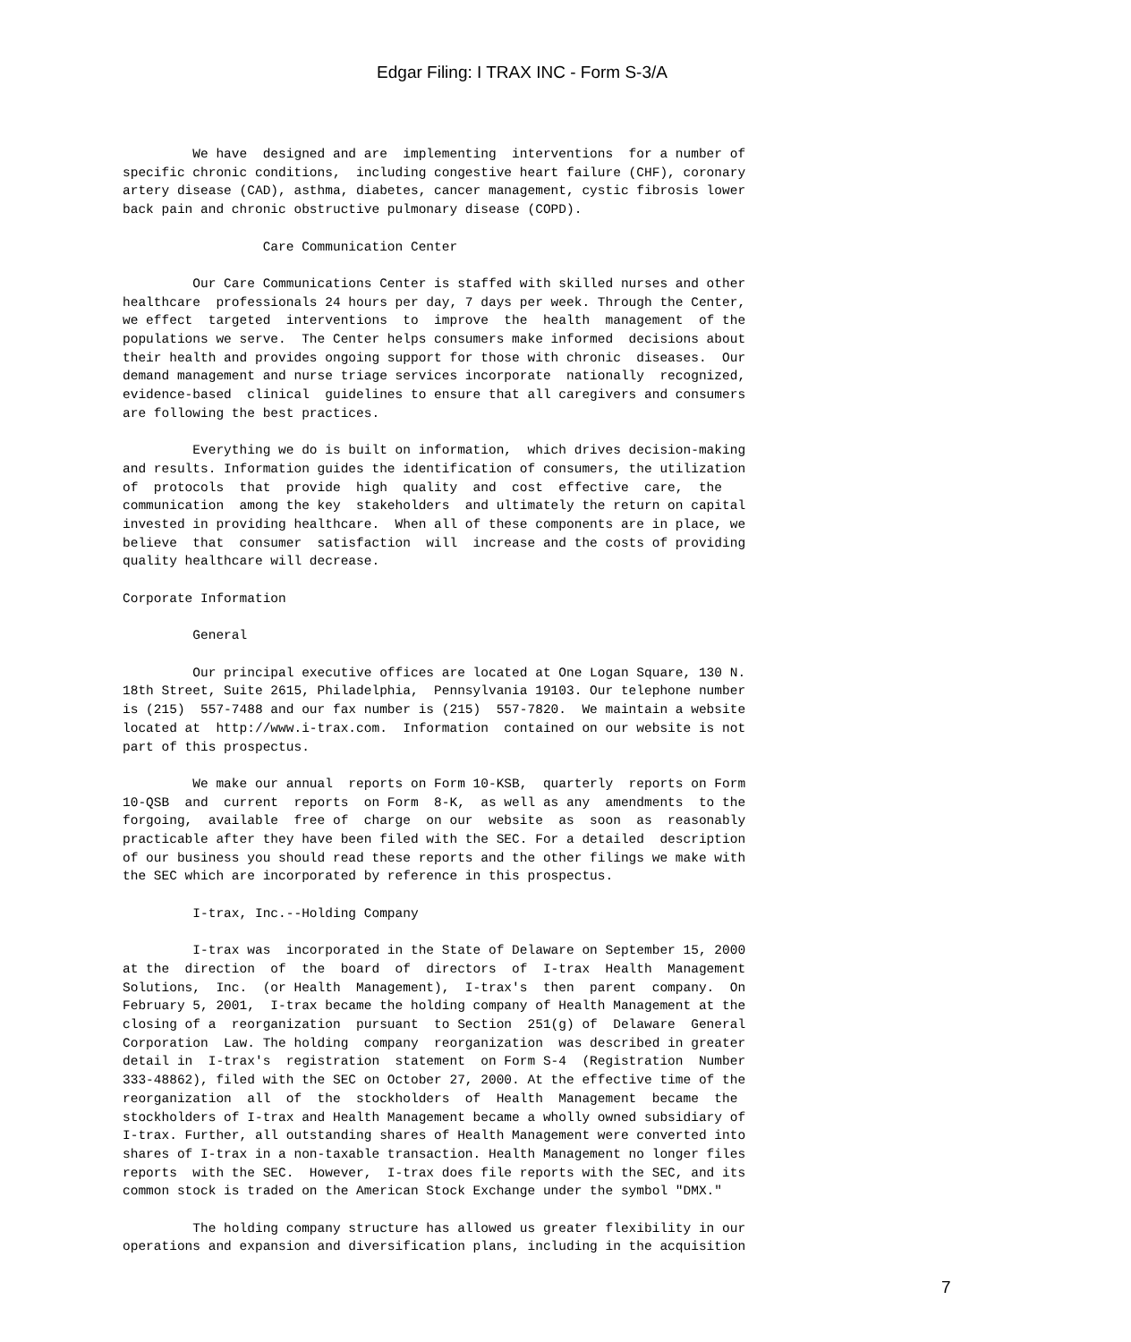Edgar Filing: I TRAX INC - Form S-3/A
         We have  designed and are  implementing  interventions  for a number of
specific chronic conditions,  including congestive heart failure (CHF), coronary
artery disease (CAD), asthma, diabetes, cancer management, cystic fibrosis lower
back pain and chronic obstructive pulmonary disease (COPD).

                  Care Communication Center

         Our Care Communications Center is staffed with skilled nurses and other
healthcare  professionals 24 hours per day, 7 days per week. Through the Center,
we effect  targeted  interventions  to  improve  the  health  management  of the
populations we serve.  The Center helps consumers make informed  decisions about
their health and provides ongoing support for those with chronic  diseases.  Our
demand management and nurse triage services incorporate  nationally  recognized,
evidence-based  clinical  guidelines to ensure that all caregivers and consumers
are following the best practices.

         Everything we do is built on information,  which drives decision-making
and results. Information guides the identification of consumers, the utilization
of  protocols  that  provide  high  quality  and  cost  effective  care,  the
communication  among the key  stakeholders  and ultimately the return on capital
invested in providing healthcare.  When all of these components are in place, we
believe  that  consumer  satisfaction  will  increase and the costs of providing
quality healthcare will decrease.

Corporate Information

         General

         Our principal executive offices are located at One Logan Square, 130 N.
18th Street, Suite 2615, Philadelphia,  Pennsylvania 19103. Our telephone number
is (215)  557-7488 and our fax number is (215)  557-7820.  We maintain a website
located at  http://www.i-trax.com.  Information  contained on our website is not
part of this prospectus.

         We make our annual  reports on Form 10-KSB,  quarterly  reports on Form
10-QSB  and  current  reports  on Form  8-K,  as well as any  amendments  to the
forgoing,  available  free of  charge  on our  website  as  soon  as  reasonably
practicable after they have been filed with the SEC. For a detailed  description
of our business you should read these reports and the other filings we make with
the SEC which are incorporated by reference in this prospectus.

         I-trax, Inc.--Holding Company

         I-trax was  incorporated in the State of Delaware on September 15, 2000
at the  direction  of  the  board  of  directors  of  I-trax  Health  Management
Solutions,  Inc.  (or Health  Management),  I-trax's  then  parent  company.  On
February 5, 2001,  I-trax became the holding company of Health Management at the
closing of a  reorganization  pursuant  to Section  251(g) of  Delaware  General
Corporation  Law. The holding  company  reorganization  was described in greater
detail in  I-trax's  registration  statement  on Form S-4  (Registration  Number
333-48862), filed with the SEC on October 27, 2000. At the effective time of the
reorganization  all  of  the  stockholders  of  Health  Management  became  the
stockholders of I-trax and Health Management became a wholly owned subsidiary of
I-trax. Further, all outstanding shares of Health Management were converted into
shares of I-trax in a non-taxable transaction. Health Management no longer files
reports  with the SEC.  However,  I-trax does file reports with the SEC, and its
common stock is traded on the American Stock Exchange under the symbol "DMX."

         The holding company structure has allowed us greater flexibility in our
operations and expansion and diversification plans, including in the acquisition
7